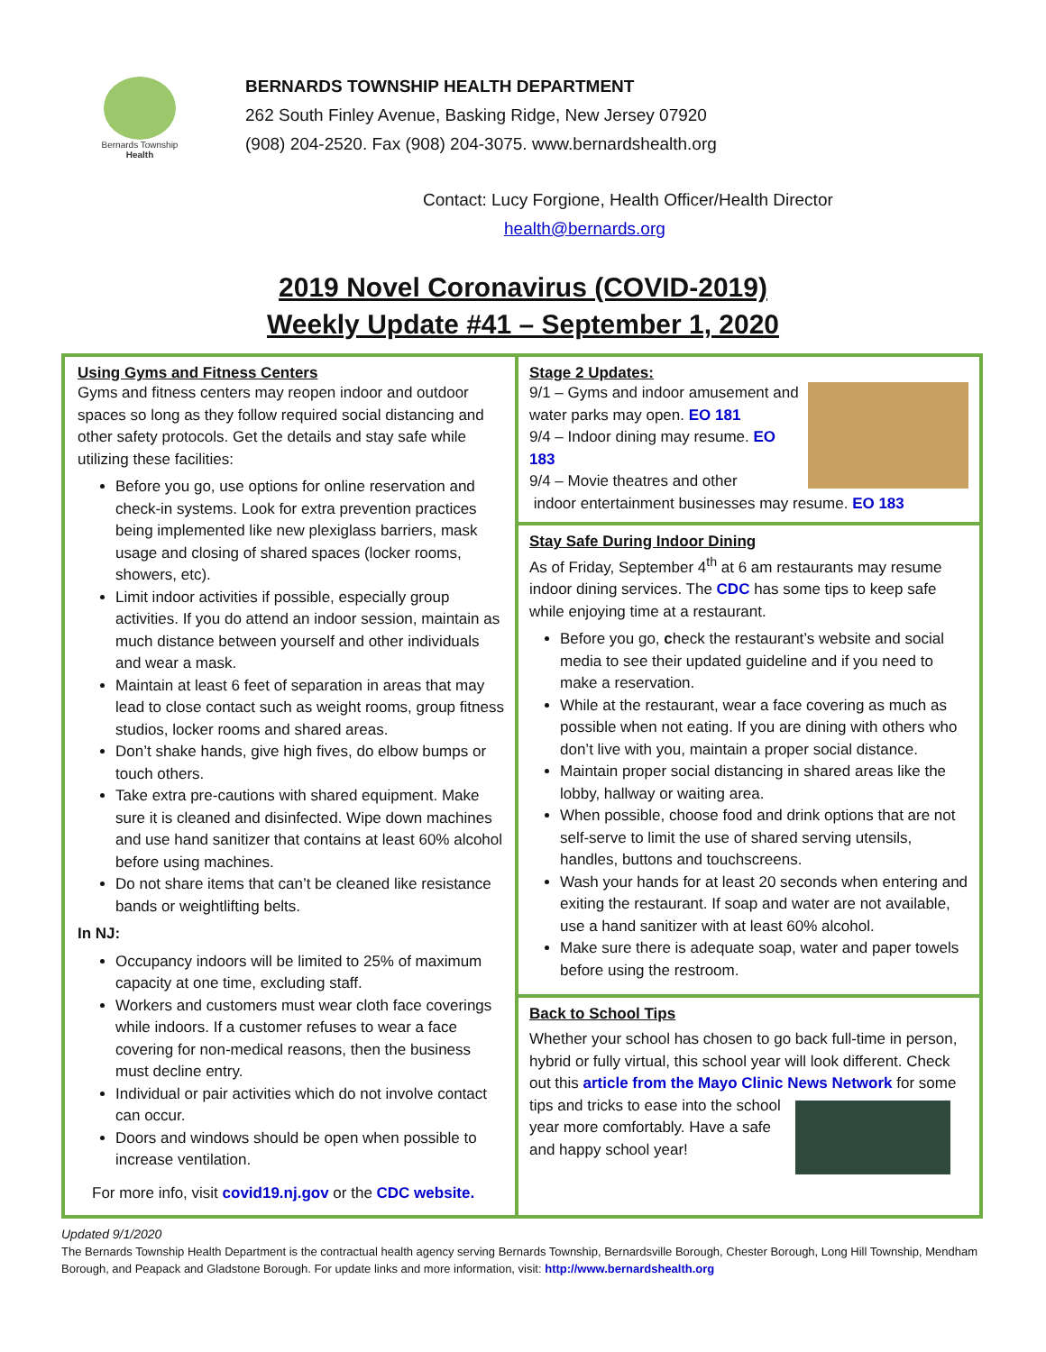Bernards Township
Health
BERNARDS TOWNSHIP HEALTH DEPARTMENT
262 South Finley Avenue, Basking Ridge, New Jersey 07920
(908) 204-2520. Fax (908) 204-3075. www.bernardshealth.org
Contact: Lucy Forgione, Health Officer/Health Director
health@bernards.org
2019 Novel Coronavirus (COVID-2019)
Weekly Update #41 – September 1, 2020
Using Gyms and Fitness Centers
Gyms and fitness centers may reopen indoor and outdoor spaces so long as they follow required social distancing and other safety protocols. Get the details and stay safe while utilizing these facilities:
Before you go, use options for online reservation and check-in systems. Look for extra prevention practices being implemented like new plexiglass barriers, mask usage and closing of shared spaces (locker rooms, showers, etc).
Limit indoor activities if possible, especially group activities. If you do attend an indoor session, maintain as much distance between yourself and other individuals and wear a mask.
Maintain at least 6 feet of separation in areas that may lead to close contact such as weight rooms, group fitness studios, locker rooms and shared areas.
Don’t shake hands, give high fives, do elbow bumps or touch others.
Take extra pre-cautions with shared equipment. Make sure it is cleaned and disinfected. Wipe down machines and use hand sanitizer that contains at least 60% alcohol before using machines.
Do not share items that can’t be cleaned like resistance bands or weightlifting belts.
In NJ:
Occupancy indoors will be limited to 25% of maximum capacity at one time, excluding staff.
Workers and customers must wear cloth face coverings while indoors. If a customer refuses to wear a face covering for non-medical reasons, then the business must decline entry.
Individual or pair activities which do not involve contact can occur.
Doors and windows should be open when possible to increase ventilation.
For more info, visit covid19.nj.gov or the CDC website.
Stage 2 Updates:
9/1 – Gyms and indoor amusement and water parks may open. EO 181
9/4 – Indoor dining may resume. EO 183
9/4 – Movie theatres and other
indoor entertainment businesses may resume. EO 183
Stay Safe During Indoor Dining
As of Friday, September 4<sup>th</sup> at 6 am restaurants may resume indoor dining services. The CDC has some tips to keep safe while enjoying time at a restaurant.
Before you go, check the restaurant’s website and social media to see their updated guideline and if you need to make a reservation.
While at the restaurant, wear a face covering as much as possible when not eating. If you are dining with others who don’t live with you, maintain a proper social distance.
Maintain proper social distancing in shared areas like the lobby, hallway or waiting area.
When possible, choose food and drink options that are not self-serve to limit the use of shared serving utensils, handles, buttons and touchscreens.
Wash your hands for at least 20 seconds when entering and exiting the restaurant. If soap and water are not available, use a hand sanitizer with at least 60% alcohol.
Make sure there is adequate soap, water and paper towels before using the restroom.
Back to School Tips
Whether your school has chosen to go back full-time in person, hybrid or fully virtual, this school year will look different. Check out this article from the Mayo Clinic News Network for some tips and tricks to ease into the school year more comfortably. Have a safe and happy school year!
Updated 9/1/2020
The Bernards Township Health Department is the contractual health agency serving Bernards Township, Bernardsville Borough, Chester Borough, Long Hill Township, Mendham Borough, and Peapack and Gladstone Borough. For update links and more information, visit: http://www.bernardshealth.org